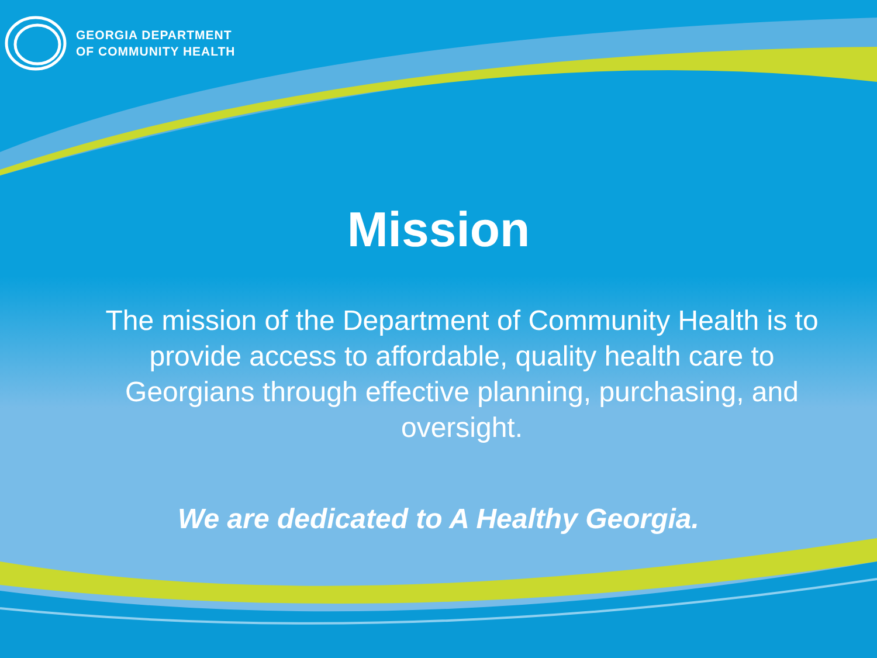GEORGIA DEPARTMENT
OF COMMUNITY HEALTH
Mission
The mission of the Department of Community Health is to provide access to affordable, quality health care to Georgians through effective planning, purchasing, and oversight.
We are dedicated to A Healthy Georgia.